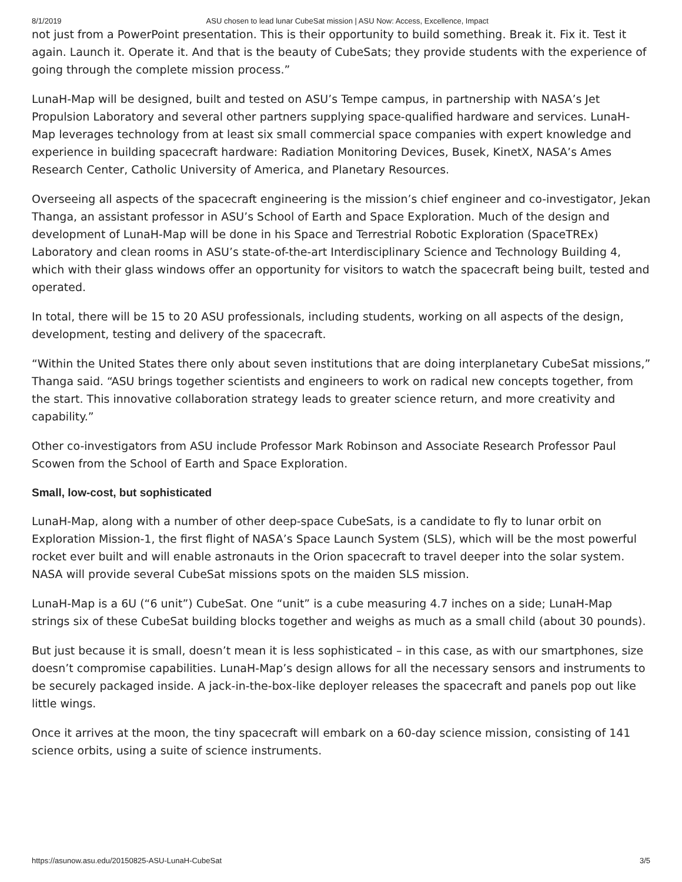8/1/2019 ASU chosen to lead lunar CubeSat mission | ASU Now: Access, Excellence, Impact
not just from a PowerPoint presentation. This is their opportunity to build something. Break it. Fix it. Test it again. Launch it. Operate it. And that is the beauty of CubeSats; they provide students with the experience of going through the complete mission process.”
LunaH-Map will be designed, built and tested on ASU’s Tempe campus, in partnership with NASA’s Jet Propulsion Laboratory and several other partners supplying space-qualified hardware and services. LunaH-Map leverages technology from at least six small commercial space companies with expert knowledge and experience in building spacecraft hardware: Radiation Monitoring Devices, Busek, KinetX, NASA’s Ames Research Center, Catholic University of America, and Planetary Resources.
Overseeing all aspects of the spacecraft engineering is the mission’s chief engineer and co-investigator, Jekan Thanga, an assistant professor in ASU’s School of Earth and Space Exploration. Much of the design and development of LunaH-Map will be done in his Space and Terrestrial Robotic Exploration (SpaceTREx) Laboratory and clean rooms in ASU’s state-of-the-art Interdisciplinary Science and Technology Building 4, which with their glass windows offer an opportunity for visitors to watch the spacecraft being built, tested and operated.
In total, there will be 15 to 20 ASU professionals, including students, working on all aspects of the design, development, testing and delivery of the spacecraft.
“Within the United States there only about seven institutions that are doing interplanetary CubeSat missions,” Thanga said. “ASU brings together scientists and engineers to work on radical new concepts together, from the start. This innovative collaboration strategy leads to greater science return, and more creativity and capability.”
Other co-investigators from ASU include Professor Mark Robinson and Associate Research Professor Paul Scowen from the School of Earth and Space Exploration.
Small, low-cost, but sophisticated
LunaH-Map, along with a number of other deep-space CubeSats, is a candidate to fly to lunar orbit on Exploration Mission-1, the first flight of NASA’s Space Launch System (SLS), which will be the most powerful rocket ever built and will enable astronauts in the Orion spacecraft to travel deeper into the solar system. NASA will provide several CubeSat missions spots on the maiden SLS mission.
LunaH-Map is a 6U (“6 unit”) CubeSat. One “unit” is a cube measuring 4.7 inches on a side; LunaH-Map strings six of these CubeSat building blocks together and weighs as much as a small child (about 30 pounds).
But just because it is small, doesn’t mean it is less sophisticated – in this case, as with our smartphones, size doesn’t compromise capabilities. LunaH-Map’s design allows for all the necessary sensors and instruments to be securely packaged inside. A jack-in-the-box-like deployer releases the spacecraft and panels pop out like little wings.
Once it arrives at the moon, the tiny spacecraft will embark on a 60-day science mission, consisting of 141 science orbits, using a suite of science instruments.
https://asunow.asu.edu/20150825-ASU-LunaH-CubeSat 3/5